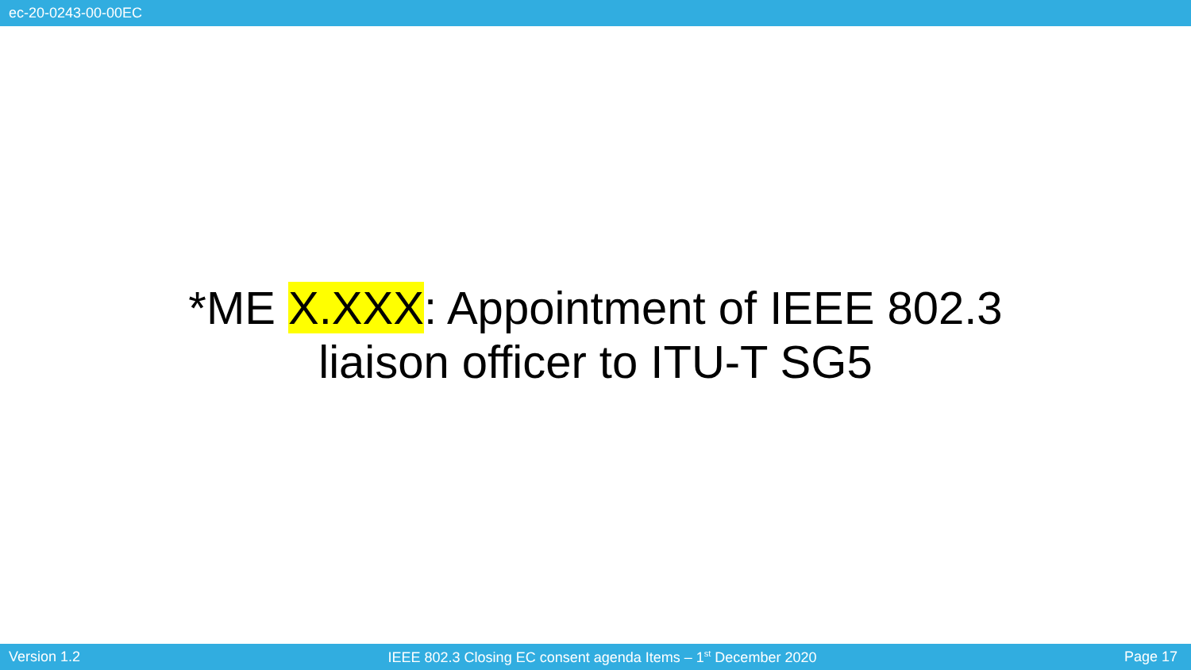ec-20-0243-00-00EC
*ME X.XXX: Appointment of IEEE 802.3
liaison officer to ITU-T SG5
Version 1.2
IEEE 802.3 Closing EC consent agenda Items – 1<sup>st</sup> December 2020
Page 17